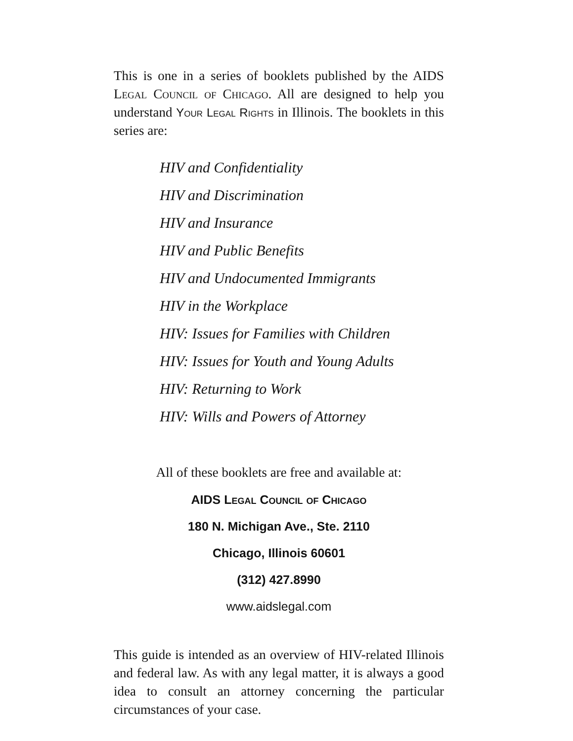This is one in a series of booklets published by the AIDS Legal Council of Chicago. All are designed to help you understand Your Legal Rights in Illinois. The booklets in this series are:
HIV and Confidentiality
HIV and Discrimination
HIV and Insurance
HIV and Public Benefits
HIV and Undocumented Immigrants
HIV in the Workplace
HIV: Issues for Families with Children
HIV: Issues for Youth and Young Adults
HIV: Returning to Work
HIV: Wills and Powers of Attorney
All of these booklets are free and available at:
AIDS Legal Council of Chicago
180 N. Michigan Ave., Ste. 2110
Chicago, Illinois 60601
(312) 427.8990
www.aidslegal.com
This guide is intended as an overview of HIV-related Illinois and federal law. As with any legal matter, it is always a good idea to consult an attorney concerning the particular circumstances of your case.